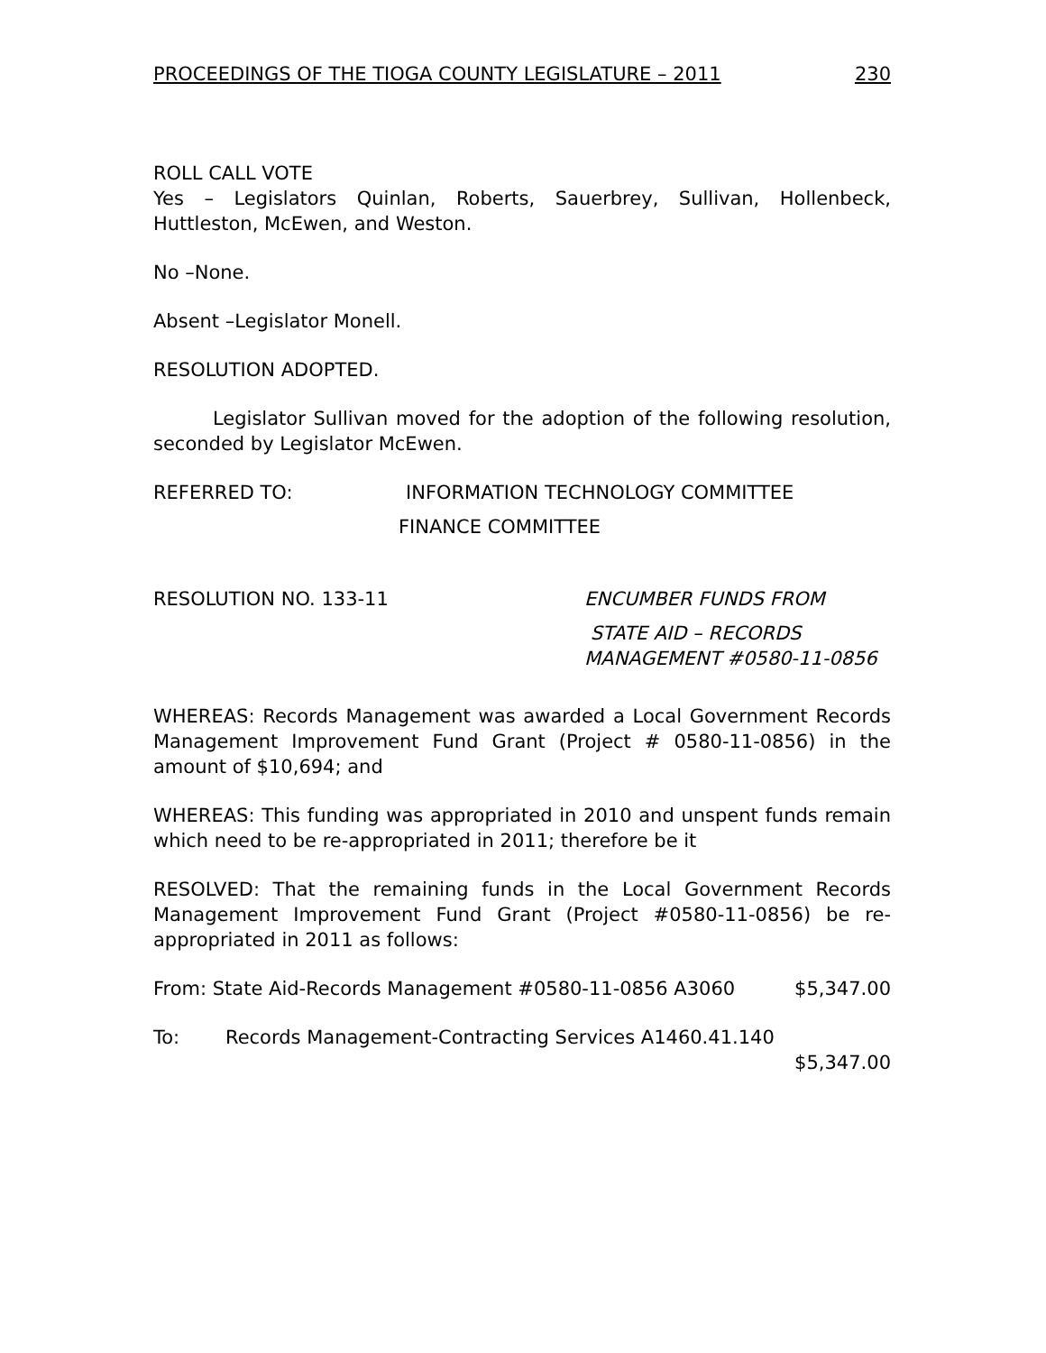PROCEEDINGS OF THE TIOGA COUNTY LEGISLATURE – 2011 230
ROLL CALL VOTE
Yes – Legislators Quinlan, Roberts, Sauerbrey, Sullivan, Hollenbeck, Huttleston, McEwen, and Weston.
No –None.
Absent –Legislator Monell.
RESOLUTION ADOPTED.
Legislator Sullivan moved for the adoption of the following resolution, seconded by Legislator McEwen.
REFERRED TO: INFORMATION TECHNOLOGY COMMITTEE
FINANCE COMMITTEE
RESOLUTION NO. 133-11 ENCUMBER FUNDS FROM
STATE AID – RECORDS
MANAGEMENT #0580-11-0856
WHEREAS: Records Management was awarded a Local Government Records Management Improvement Fund Grant (Project # 0580-11-0856) in the amount of $10,694; and
WHEREAS: This funding was appropriated in 2010 and unspent funds remain which need to be re-appropriated in 2011; therefore be it
RESOLVED: That the remaining funds in the Local Government Records Management Improvement Fund Grant (Project #0580-11-0856) be re-appropriated in 2011 as follows:
From: State Aid-Records Management #0580-11-0856 A3060 $5,347.00
To: Records Management-Contracting Services A1460.41.140
$5,347.00